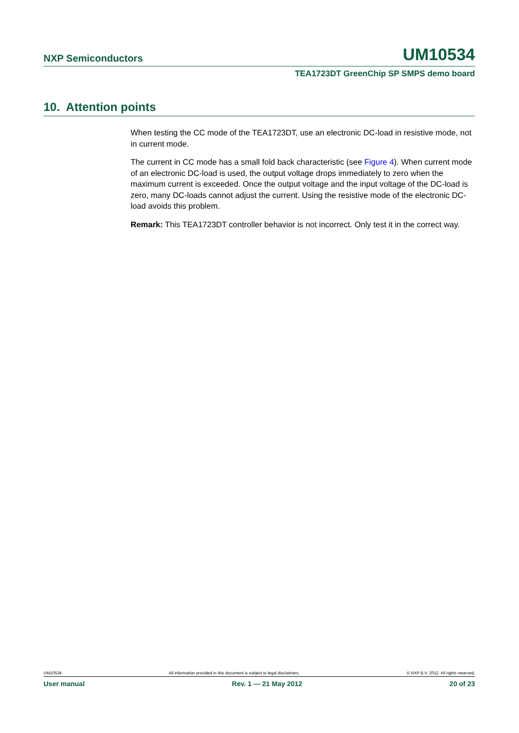NXP Semiconductors UM10534
TEA1723DT GreenChip SP SMPS demo board
10. Attention points
When testing the CC mode of the TEA1723DT, use an electronic DC-load in resistive mode, not in current mode.
The current in CC mode has a small fold back characteristic (see Figure 4). When current mode of an electronic DC-load is used, the output voltage drops immediately to zero when the maximum current is exceeded. Once the output voltage and the input voltage of the DC-load is zero, many DC-loads cannot adjust the current. Using the resistive mode of the electronic DC-load avoids this problem.
Remark: This TEA1723DT controller behavior is not incorrect. Only test it in the correct way.
UM10534 All information provided in this document is subject to legal disclaimers. © NXP B.V. 2012. All rights reserved.
User manual Rev. 1 — 21 May 2012 20 of 23